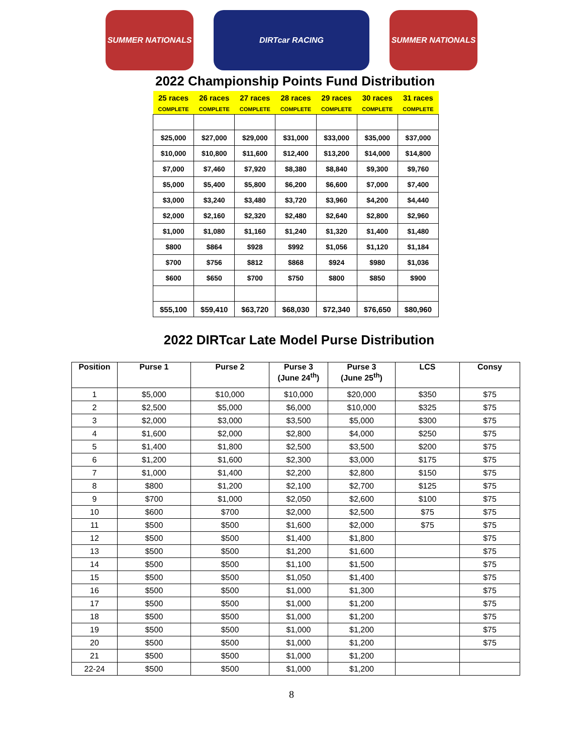SUMMER NATIONALS DIRTcar RACING SUMMER NATIONALS
2022 Championship Points Fund Distribution
| 25 races | 26 races | 27 races | 28 races | 29 races | 30 races | 31 races |
| COMPLETE | COMPLETE | COMPLETE | COMPLETE | COMPLETE | COMPLETE | COMPLETE |
| $25,000 | $27,000 | $29,000 | $31,000 | $33,000 | $35,000 | $37,000 |
| $10,000 | $10,800 | $11,600 | $12,400 | $13,200 | $14,000 | $14,800 |
| $7,000 | $7,460 | $7,920 | $8,380 | $8,840 | $9,300 | $9,760 |
| $5,000 | $5,400 | $5,800 | $6,200 | $6,600 | $7,000 | $7,400 |
| $3,000 | $3,240 | $3,480 | $3,720 | $3,960 | $4,200 | $4,440 |
| $2,000 | $2,160 | $2,320 | $2,480 | $2,640 | $2,800 | $2,960 |
| $1,000 | $1,080 | $1,160 | $1,240 | $1,320 | $1,400 | $1,480 |
| $800 | $864 | $928 | $992 | $1,056 | $1,120 | $1,184 |
| $700 | $756 | $812 | $868 | $924 | $980 | $1,036 |
| $600 | $650 | $700 | $750 | $800 | $850 | $900 |
| $55,100 | $59,410 | $63,720 | $68,030 | $72,340 | $76,650 | $80,960 |
2022 DIRTcar Late Model Purse Distribution
| Position | Purse 1 | Purse 2 | Purse 3 (June 24<sup>th</sup>) | Purse 3 (June 25<sup>th</sup>) | LCS | Consy |
| --- | --- | --- | --- | --- | --- | --- |
| 1 | $5,000 | $10,000 | $10,000 | $20,000 | $350 | $75 |
| 2 | $2,500 | $5,000 | $6,000 | $10,000 | $325 | $75 |
| 3 | $2,000 | $3,000 | $3,500 | $5,000 | $300 | $75 |
| 4 | $1,600 | $2,000 | $2,800 | $4,000 | $250 | $75 |
| 5 | $1,400 | $1,800 | $2,500 | $3,500 | $200 | $75 |
| 6 | $1,200 | $1,600 | $2,300 | $3,000 | $175 | $75 |
| 7 | $1,000 | $1,400 | $2,200 | $2,800 | $150 | $75 |
| 8 | $800 | $1,200 | $2,100 | $2,700 | $125 | $75 |
| 9 | $700 | $1,000 | $2,050 | $2,600 | $100 | $75 |
| 10 | $600 | $700 | $2,000 | $2,500 | $75 | $75 |
| 11 | $500 | $500 | $1,600 | $2,000 | $75 | $75 |
| 12 | $500 | $500 | $1,400 | $1,800 | | $75 |
| 13 | $500 | $500 | $1,200 | $1,600 | | $75 |
| 14 | $500 | $500 | $1,100 | $1,500 | | $75 |
| 15 | $500 | $500 | $1,050 | $1,400 | | $75 |
| 16 | $500 | $500 | $1,000 | $1,300 | | $75 |
| 17 | $500 | $500 | $1,000 | $1,200 | | $75 |
| 18 | $500 | $500 | $1,000 | $1,200 | | $75 |
| 19 | $500 | $500 | $1,000 | $1,200 | | $75 |
| 20 | $500 | $500 | $1,000 | $1,200 | | $75 |
| 21 | $500 | $500 | $1,000 | $1,200 | | |
| 22-24 | $500 | $500 | $1,000 | $1,200 | | |
8